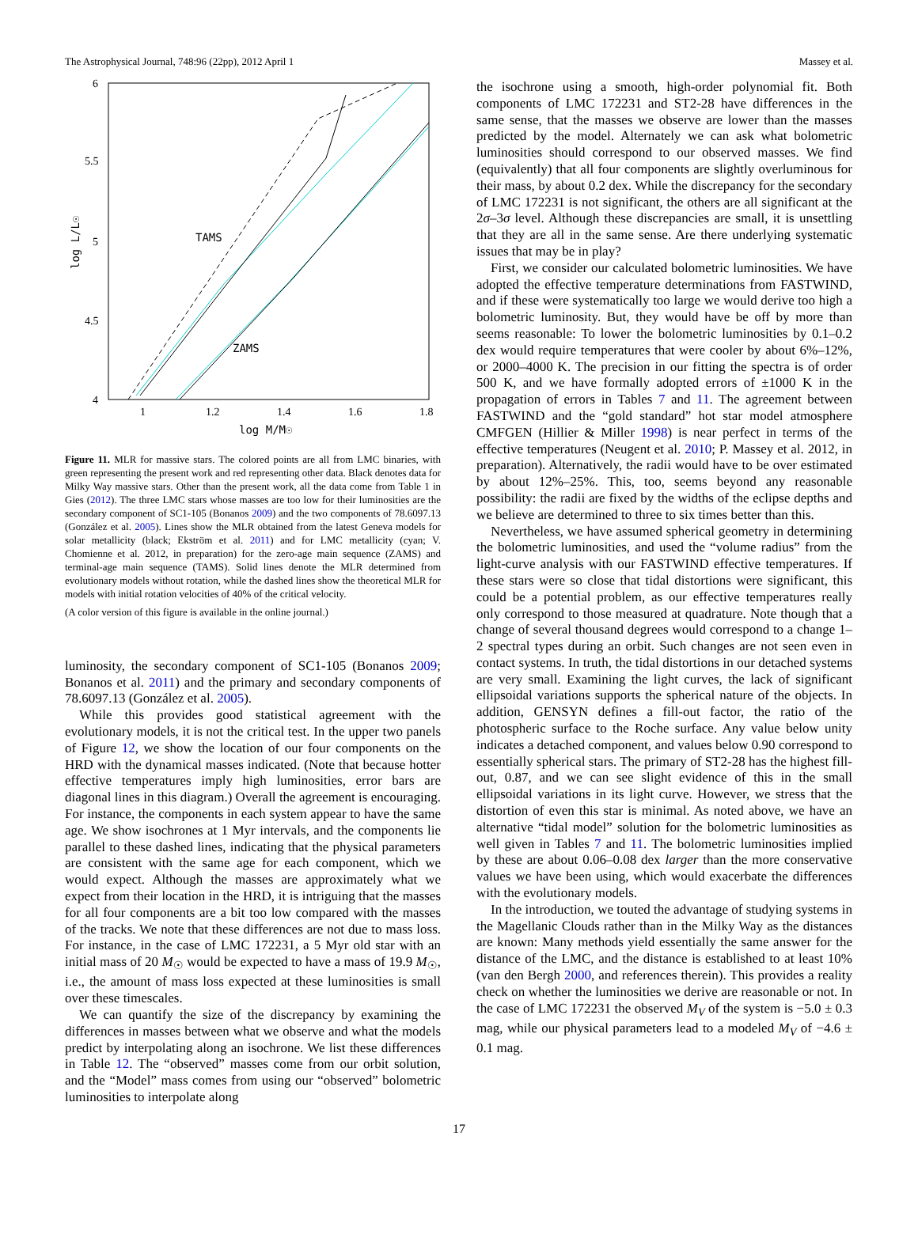The Astrophysical Journal, 748:96 (22pp), 2012 April 1 Massey et al.
6
5.5
5
4.5
4
1
1.2
1.4
1.6
1.8
log M/M☉
log L/L☉
TAMS
ZAMS
Figure 11. MLR for massive stars. The colored points are all from LMC binaries, with green representing the present work and red representing other data. Black denotes data for Milky Way massive stars. Other than the present work, all the data come from Table 1 in Gies (2012). The three LMC stars whose masses are too low for their luminosities are the secondary component of SC1-105 (Bonanos 2009) and the two components of 78.6097.13 (González et al. 2005). Lines show the MLR obtained from the latest Geneva models for solar metallicity (black; Ekström et al. 2011) and for LMC metallicity (cyan; V. Chomienne et al. 2012, in preparation) for the zero-age main sequence (ZAMS) and terminal-age main sequence (TAMS). Solid lines denote the MLR determined from evolutionary models without rotation, while the dashed lines show the theoretical MLR for models with initial rotation velocities of 40% of the critical velocity.
(A color version of this figure is available in the online journal.)
luminosity, the secondary component of SC1-105 (Bonanos 2009; Bonanos et al. 2011) and the primary and secondary components of 78.6097.13 (González et al. 2005).
While this provides good statistical agreement with the evolutionary models, it is not the critical test. In the upper two panels of Figure 12, we show the location of our four components on the HRD with the dynamical masses indicated. (Note that because hotter effective temperatures imply high luminosities, error bars are diagonal lines in this diagram.) Overall the agreement is encouraging. For instance, the components in each system appear to have the same age. We show isochrones at 1 Myr intervals, and the components lie parallel to these dashed lines, indicating that the physical parameters are consistent with the same age for each component, which we would expect. Although the masses are approximately what we expect from their location in the HRD, it is intriguing that the masses for all four components are a bit too low compared with the masses of the tracks. We note that these differences are not due to mass loss. For instance, in the case of LMC 172231, a 5 Myr old star with an initial mass of 20 M<sub>☉</sub> would be expected to have a mass of 19.9 M<sub>☉</sub>, i.e., the amount of mass loss expected at these luminosities is small over these timescales.
We can quantify the size of the discrepancy by examining the differences in masses between what we observe and what the models predict by interpolating along an isochrone. We list these differences in Table 12. The “observed” masses come from our orbit solution, and the “Model” mass comes from using our “observed” bolometric luminosities to interpolate along
the isochrone using a smooth, high-order polynomial fit. Both components of LMC 172231 and ST2-28 have differences in the same sense, that the masses we observe are lower than the masses predicted by the model. Alternately we can ask what bolometric luminosities should correspond to our observed masses. We find (equivalently) that all four components are slightly overluminous for their mass, by about 0.2 dex. While the discrepancy for the secondary of LMC 172231 is not significant, the others are all significant at the 2σ–3σ level. Although these discrepancies are small, it is unsettling that they are all in the same sense. Are there underlying systematic issues that may be in play?
First, we consider our calculated bolometric luminosities. We have adopted the effective temperature determinations from FASTWIND, and if these were systematically too large we would derive too high a bolometric luminosity. But, they would have be off by more than seems reasonable: To lower the bolometric luminosities by 0.1–0.2 dex would require temperatures that were cooler by about 6%–12%, or 2000–4000 K. The precision in our fitting the spectra is of order 500 K, and we have formally adopted errors of ±1000 K in the propagation of errors in Tables 7 and 11. The agreement between FASTWIND and the “gold standard” hot star model atmosphere CMFGEN (Hillier & Miller 1998) is near perfect in terms of the effective temperatures (Neugent et al. 2010; P. Massey et al. 2012, in preparation). Alternatively, the radii would have to be over estimated by about 12%–25%. This, too, seems beyond any reasonable possibility: the radii are fixed by the widths of the eclipse depths and we believe are determined to three to six times better than this.
Nevertheless, we have assumed spherical geometry in determining the bolometric luminosities, and used the “volume radius” from the light-curve analysis with our FASTWIND effective temperatures. If these stars were so close that tidal distortions were significant, this could be a potential problem, as our effective temperatures really only correspond to those measured at quadrature. Note though that a change of several thousand degrees would correspond to a change 1–2 spectral types during an orbit. Such changes are not seen even in contact systems. In truth, the tidal distortions in our detached systems are very small. Examining the light curves, the lack of significant ellipsoidal variations supports the spherical nature of the objects. In addition, GENSYN defines a fill-out factor, the ratio of the photospheric surface to the Roche surface. Any value below unity indicates a detached component, and values below 0.90 correspond to essentially spherical stars. The primary of ST2-28 has the highest fill-out, 0.87, and we can see slight evidence of this in the small ellipsoidal variations in its light curve. However, we stress that the distortion of even this star is minimal. As noted above, we have an alternative “tidal model” solution for the bolometric luminosities as well given in Tables 7 and 11. The bolometric luminosities implied by these are about 0.06–0.08 dex larger than the more conservative values we have been using, which would exacerbate the differences with the evolutionary models.
In the introduction, we touted the advantage of studying systems in the Magellanic Clouds rather than in the Milky Way as the distances are known: Many methods yield essentially the same answer for the distance of the LMC, and the distance is established to at least 10% (van den Bergh 2000, and references therein). This provides a reality check on whether the luminosities we derive are reasonable or not. In the case of LMC 172231 the observed M<sub>V</sub> of the system is −5.0 ± 0.3 mag, while our physical parameters lead to a modeled M<sub>V</sub> of −4.6 ± 0.1 mag.
17